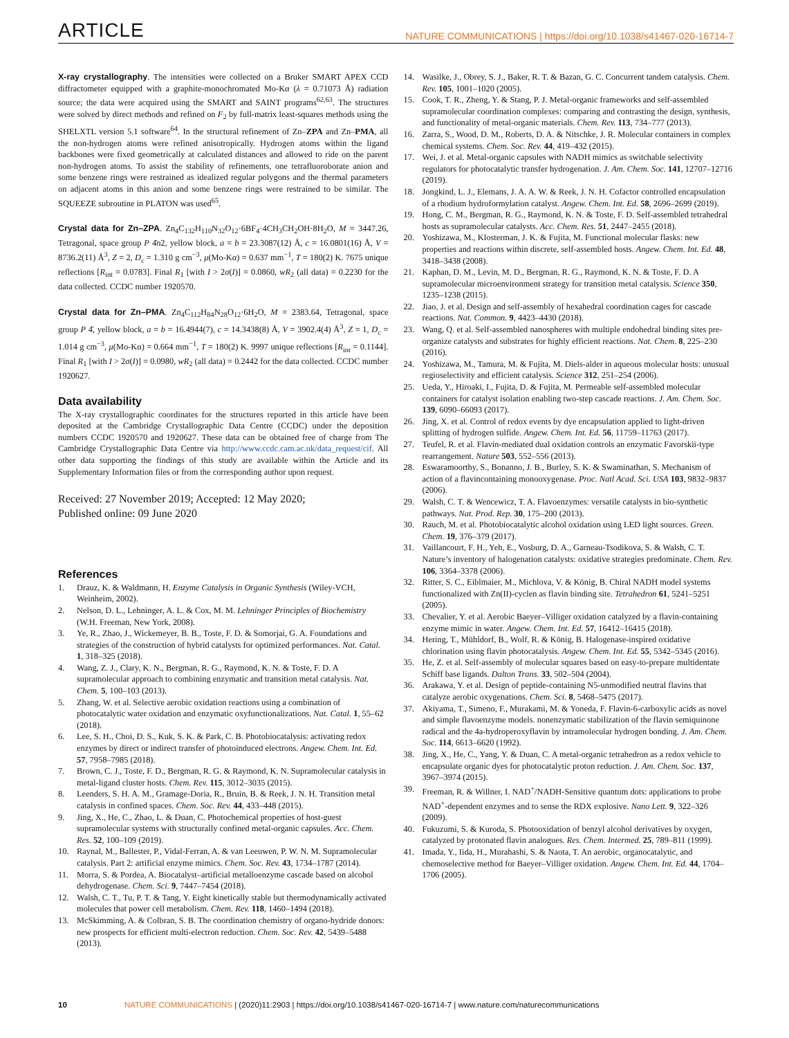ARTICLE NATURE COMMUNICATIONS | https://doi.org/10.1038/s41467-020-16714-7
X-ray crystallography. The intensities were collected on a Bruker SMART APEX CCD diffractometer equipped with a graphite-monochromated Mo-Kα (λ = 0.71073 Å) radiation source; the data were acquired using the SMART and SAINT programs<sup>62,63</sup>. The structures were solved by direct methods and refined on F<sub>2</sub> by full-matrix least-squares methods using the SHELXTL version 5.1 software<sup>64</sup>. In the structural refinement of Zn–ZPA and Zn–PMA, all the non-hydrogen atoms were refined anisotropically. Hydrogen atoms within the ligand backbones were fixed geometrically at calculated distances and allowed to ride on the parent non-hydrogen atoms. To assist the stability of refinements, one tetrafluoroborate anion and some benzene rings were restrained as idealized regular polygons and the thermal parameters on adjacent atoms in this anion and some benzene rings were restrained to be similar. The SQUEEZE subroutine in PLATON was used<sup>65</sup>.
Crystal data for Zn–ZPA. Zn<sub>4</sub>C<sub>132</sub>H<sub>110</sub>N<sub>32</sub>O<sub>12</sub>·6BF<sub>4</sub>·4CH<sub>3</sub>CH<sub>2</sub>OH·8H<sub>2</sub>O, M = 3447.26, Tetragonal, space group P 4̄n2, yellow block, a = b = 23.3087(12) Å, c = 16.0801(16) Å, V = 8736.2(11) Å<sup>3</sup>, Z = 2, D<sub>c</sub> = 1.310 g cm<sup>−3</sup>, μ(Mo-Kα) = 0.637 mm<sup>−1</sup>, T = 180(2) K. 7675 unique reflections [R<sub>int</sub> = 0.0783]. Final R<sub>1</sub> [with I > 2σ(I)] = 0.0860, wR<sub>2</sub> (all data) = 0.2230 for the data collected. CCDC number 1920570.
Crystal data for Zn–PMA. Zn<sub>4</sub>C<sub>112</sub>H<sub>84</sub>N<sub>28</sub>O<sub>12</sub>·6H<sub>2</sub>O, M = 2383.64, Tetragonal, space group P 4̄, yellow block, a = b = 16.4944(7), c = 14.3438(8) Å, V = 3902.4(4) Å<sup>3</sup>, Z = 1, D<sub>c</sub> = 1.014 g cm<sup>−3</sup>, μ(Mo-Kα) = 0.664 mm<sup>−1</sup>, T = 180(2) K. 9997 unique reflections [R<sub>int</sub> = 0.1144]. Final R<sub>1</sub> [with I > 2σ(I)] = 0.0980, wR<sub>2</sub> (all data) = 0.2442 for the data collected. CCDC number 1920627.
Data availability
The X-ray crystallographic coordinates for the structures reported in this article have been deposited at the Cambridge Crystallographic Data Centre (CCDC) under the deposition numbers CCDC 1920570 and 1920627. These data can be obtained free of charge from The Cambridge Crystallographic Data Centre via http://www.ccdc.cam.ac.uk/data_request/cif. All other data supporting the findings of this study are available within the Article and its Supplementary Information files or from the corresponding author upon request.
Received: 27 November 2019; Accepted: 12 May 2020;
Published online: 09 June 2020
References
1. Drauz, K. & Waldmann, H. Enzyme Catalysis in Organic Synthesis (Wiley-VCH, Weinheim, 2002).
2. Nelson, D. L., Lehninger, A. L. & Cox, M. M. Lehninger Principles of Biochemistry (W.H. Freeman, New York, 2008).
3. Ye, R., Zhao, J., Wickemeyer, B. B., Toste, F. D. & Somorjai, G. A. Foundations and strategies of the construction of hybrid catalysts for optimized performances. Nat. Catal. 1, 318–325 (2018).
4. Wang, Z. J., Clary, K. N., Bergman, R. G., Raymond, K. N. & Toste, F. D. A supramolecular approach to combining enzymatic and transition metal catalysis. Nat. Chem. 5, 100–103 (2013).
5. Zhang, W. et al. Selective aerobic oxidation reactions using a combination of photocatalytic water oxidation and enzymatic oxyfunctionalizations. Nat. Catal. 1, 55–62 (2018).
6. Lee, S. H., Choi, D. S., Kuk, S. K. & Park, C. B. Photobiocatalysis: activating redox enzymes by direct or indirect transfer of photoinduced electrons. Angew. Chem. Int. Ed. 57, 7958–7985 (2018).
7. Brown, C. J., Toste, F. D., Bergman, R. G. & Raymond, K. N. Supramolecular catalysis in metal-ligand cluster hosts. Chem. Rev. 115, 3012–3035 (2015).
8. Leenders, S. H. A. M., Gramage-Doria, R., Bruin, B. & Reek, J. N. H. Transition metal catalysis in confined spaces. Chem. Soc. Rev. 44, 433–448 (2015).
9. Jing, X., He, C., Zhao, L. & Duan, C. Photochemical properties of host-guest supramolecular systems with structurally confined metal-organic capsules. Acc. Chem. Res. 52, 100–109 (2019).
10. Raynal, M., Ballester, P., Vidal-Ferran, A. & van Leeuwen, P. W. N. M. Supramolecular catalysis. Part 2: artificial enzyme mimics. Chem. Soc. Rev. 43, 1734–1787 (2014).
11. Morra, S. & Pordea, A. Biocatalyst–artificial metalloenzyme cascade based on alcohol dehydrogenase. Chem. Sci. 9, 7447–7454 (2018).
12. Walsh, C. T., Tu, P. T. & Tang, Y. Eight kinetically stable but thermodynamically activated molecules that power cell metabolism. Chem. Rev. 118, 1460–1494 (2018).
13. McSkimming, A. & Colbran, S. B. The coordination chemistry of organo-hydride donors: new prospects for efficient multi-electron reduction. Chem. Soc. Rev. 42, 5439–5488 (2013).
14. Wasilke, J., Obrey, S. J., Baker, R. T. & Bazan, G. C. Concurrent tandem catalysis. Chem. Rev. 105, 1001–1020 (2005).
15. Cook, T. R., Zheng, Y. & Stang, P. J. Metal-organic frameworks and self-assembled supramolecular coordination complexes: comparing and contrasting the design, synthesis, and functionality of metal-organic materials. Chem. Rev. 113, 734–777 (2013).
16. Zarra, S., Wood, D. M., Roberts, D. A. & Nitschke, J. R. Molecular containers in complex chemical systems. Chem. Soc. Rev. 44, 419–432 (2015).
17. Wei, J. et al. Metal-organic capsules with NADH mimics as switchable selectivity regulators for photocatalytic transfer hydrogenation. J. Am. Chem. Soc. 141, 12707–12716 (2019).
18. Jongkind, L. J., Elemans, J. A. A. W. & Reek, J. N. H. Cofactor controlled encapsulation of a rhodium hydroformylation catalyst. Angew. Chem. Int. Ed. 58, 2696–2699 (2019).
19. Hong, C. M., Bergman, R. G., Raymond, K. N. & Toste, F. D. Self-assembled tetrahedral hosts as supramolecular catalysts. Acc. Chem. Res. 51, 2447–2455 (2018).
20. Yoshizawa, M., Klosterman, J. K. & Fujita, M. Functional molecular flasks: new properties and reactions within discrete, self-assembled hosts. Angew. Chem. Int. Ed. 48, 3418–3438 (2008).
21. Kaphan, D. M., Levin, M. D., Bergman, R. G., Raymond, K. N. & Toste, F. D. A supramolecular microenvironment strategy for transition metal catalysis. Science 350, 1235–1238 (2015).
22. Jiao, J. et al. Design and self-assembly of hexahedral coordination cages for cascade reactions. Nat. Common. 9, 4423–4430 (2018).
23. Wang, Q. et al. Self-assembled nanospheres with multiple endohedral binding sites pre-organize catalysts and substrates for highly efficient reactions. Nat. Chem. 8, 225–230 (2016).
24. Yoshizawa, M., Tamura, M. & Fujita, M. Diels-alder in aqueous molecular hosts: unusual regioselectivity and efficient catalysis. Science 312, 251–254 (2006).
25. Ueda, Y., Hiroaki, I., Fujita, D. & Fujita, M. Permeable self-assembled molecular containers for catalyst isolation enabling two-step cascade reactions. J. Am. Chem. Soc. 139, 6090–66093 (2017).
26. Jing, X. et al. Control of redox events by dye encapsulation applied to light-driven splitting of hydrogen sulfide. Angew. Chem. Int. Ed. 56, 11759–11763 (2017).
27. Teufel, R. et al. Flavin-mediated dual oxidation controls an enzymatic Favorskii-type rearrangement. Nature 503, 552–556 (2013).
28. Eswaramoorthy, S., Bonanno, J. B., Burley, S. K. & Swaminathan, S. Mechanism of action of a flavincontaining monooxygenase. Proc. Natl Acad. Sci. USA 103, 9832–9837 (2006).
29. Walsh, C. T. & Wencewicz, T. A. Flavoenzymes: versatile catalysts in bio-synthetic pathways. Nat. Prod. Rep. 30, 175–200 (2013).
30. Rauch, M. et al. Photobiocatalytic alcohol oxidation using LED light sources. Green. Chem. 19, 376–379 (2017).
31. Vaillancourt, F. H., Yeh, E., Vosburg, D. A., Garneau-Tsodikova, S. & Walsh, C. T. Nature’s inventory of halogenation catalysts: oxidative strategies predominate. Chem. Rev. 106, 3364–3378 (2006).
32. Ritter, S. C., Eiblmaier, M., Michlova, V. & König, B. Chiral NADH model systems functionalized with Zn(II)-cyclen as flavin binding site. Tetrahedron 61, 5241–5251 (2005).
33. Chevalier, Y. et al. Aerobic Baeyer–Villiger oxidation catalyzed by a flavin-containing enzyme mimic in water. Angew. Chem. Int. Ed. 57, 16412–16415 (2018).
34. Hering, T., Mühldorf, B., Wolf, R. & König, B. Halogenase-inspired oxidative chlorination using flavin photocatalysis. Angew. Chem. Int. Ed. 55, 5342–5345 (2016).
35. He, Z. et al. Self-assembly of molecular squares based on easy-to-prepare multidentate Schiff base ligands. Dalton Trans. 33, 502–504 (2004).
36. Arakawa, Y. et al. Design of peptide-containing N5-unmodified neutral flavins that catalyze aerobic oxygenations. Chem. Sci. 8, 5468–5475 (2017).
37. Akiyama, T., Simeno, F., Murakami, M. & Yoneda, F. Flavin-6-carboxylic acids as novel and simple flavoenzyme models. nonenzymatic stabilization of the flavin semiquinone radical and the 4a-hydroperoxyflavin by intramolecular hydrogen bonding. J. Am. Chem. Soc. 114, 6613–6620 (1992).
38. Jing, X., He, C., Yang, Y. & Duan, C. A metal-organic tetrahedron as a redox vehicle to encapsulate organic dyes for photocatalytic proton reduction. J. Am. Chem. Soc. 137, 3967–3974 (2015).
39. Freeman, R. & Willner, I. NAD<sup>+</sup>/NADH-Sensitive quantum dots: applications to probe NAD<sup>+</sup>-dependent enzymes and to sense the RDX explosive. Nano Lett. 9, 322–326 (2009).
40. Fukuzumi, S. & Kuroda, S. Photooxidation of benzyl alcohol derivatives by oxygen, catalyzed by protonated flavin analogues. Res. Chem. Intermed. 25, 789–811 (1999).
41. Imada, Y., Iida, H., Murahashi, S. & Naota, T. An aerobic, organocatalytic, and chemoselective method for Baeyer–Villiger oxidation. Angew. Chem. Int. Ed. 44, 1704–1706 (2005).
10 NATURE COMMUNICATIONS | (2020)11:2903 | https://doi.org/10.1038/s41467-020-16714-7 | www.nature.com/naturecommunications